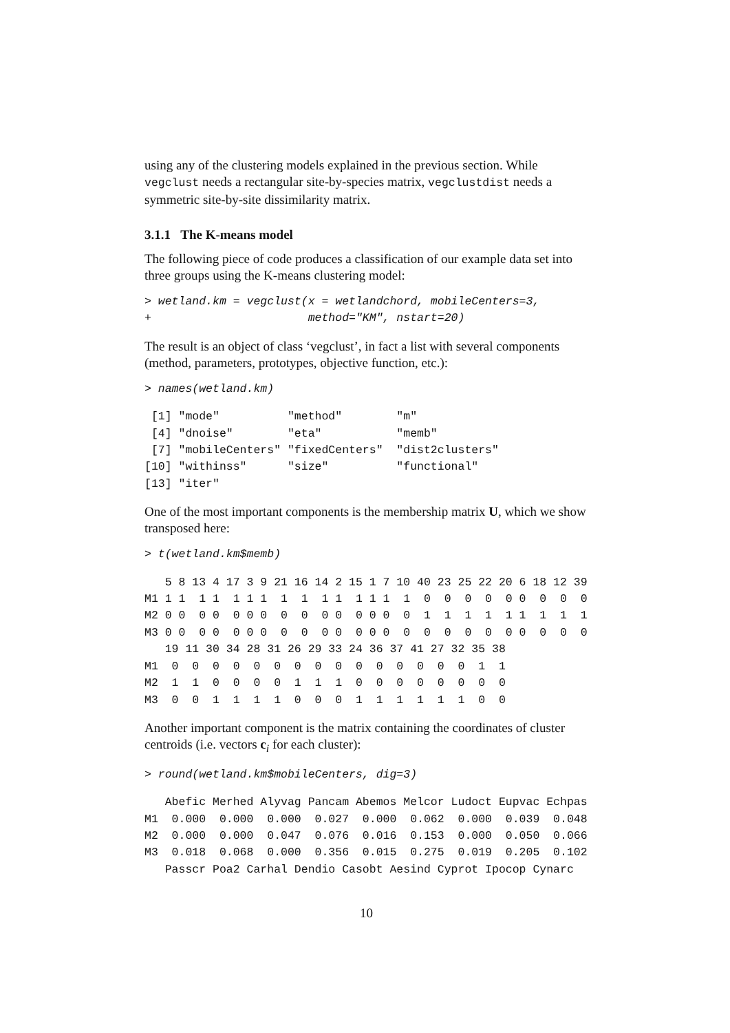using any of the clustering models explained in the previous section. While vegclust needs a rectangular site-by-species matrix, vegclustdist needs a symmetric site-by-site dissimilarity matrix.
3.1.1 The K-means model
The following piece of code produces a classification of our example data set into three groups using the K-means clustering model:
> wetland.km = vegclust(x = wetlandchord, mobileCenters=3,
+                       method="KM", nstart=20)
The result is an object of class ‘vegclust’, in fact a list with several components (method, parameters, prototypes, objective function, etc.):
> names(wetland.km)
 [1] "mode"          "method"        "m"
 [4] "dnoise"        "eta"           "memb"
 [7] "mobileCenters" "fixedCenters"  "dist2clusters"
[10] "withinss"      "size"          "functional"
[13] "iter"
One of the most important components is the membership matrix U, which we show transposed here:
> t(wetland.km$memb)
   5 8 13 4 17 3 9 21 16 14 2 15 1 7 10 40 23 25 22 20 6 18 12 39
M1 1 1  1 1  1 1 1  1  1  1 1  1 1 1  1  0  0  0  0  0 0  0  0  0
M2 0 0  0 0  0 0 0  0  0  0 0  0 0 0  0  1  1  1  1  1 1  1  1  1
M3 0 0  0 0  0 0 0  0  0  0 0  0 0 0  0  0  0  0  0  0 0  0  0  0
   19 11 30 34 28 31 26 29 33 24 36 37 41 27 32 35 38
M1  0  0  0  0  0  0  0  0  0  0  0  0  0  0  0  1  1
M2  1  1  0  0  0  0  1  1  1  0  0  0  0  0  0  0  0
M3  0  0  1  1  1  1  0  0  0  1  1  1  1  1  1  0  0
Another important component is the matrix containing the coordinates of cluster centroids (i.e. vectors c<sub>i</sub> for each cluster):
> round(wetland.km$mobileCenters, dig=3)
   Abefic Merhed Alyvag Pancam Abemos Melcor Ludoct Eupvac Echpas
M1  0.000  0.000  0.000  0.027  0.000  0.062  0.000  0.039  0.048
M2  0.000  0.000  0.047  0.076  0.016  0.153  0.000  0.050  0.066
M3  0.018  0.068  0.000  0.356  0.015  0.275  0.019  0.205  0.102
   Passcr Poa2 Carhal Dendio Casobt Aesind Cyprot Ipocop Cynarc
10